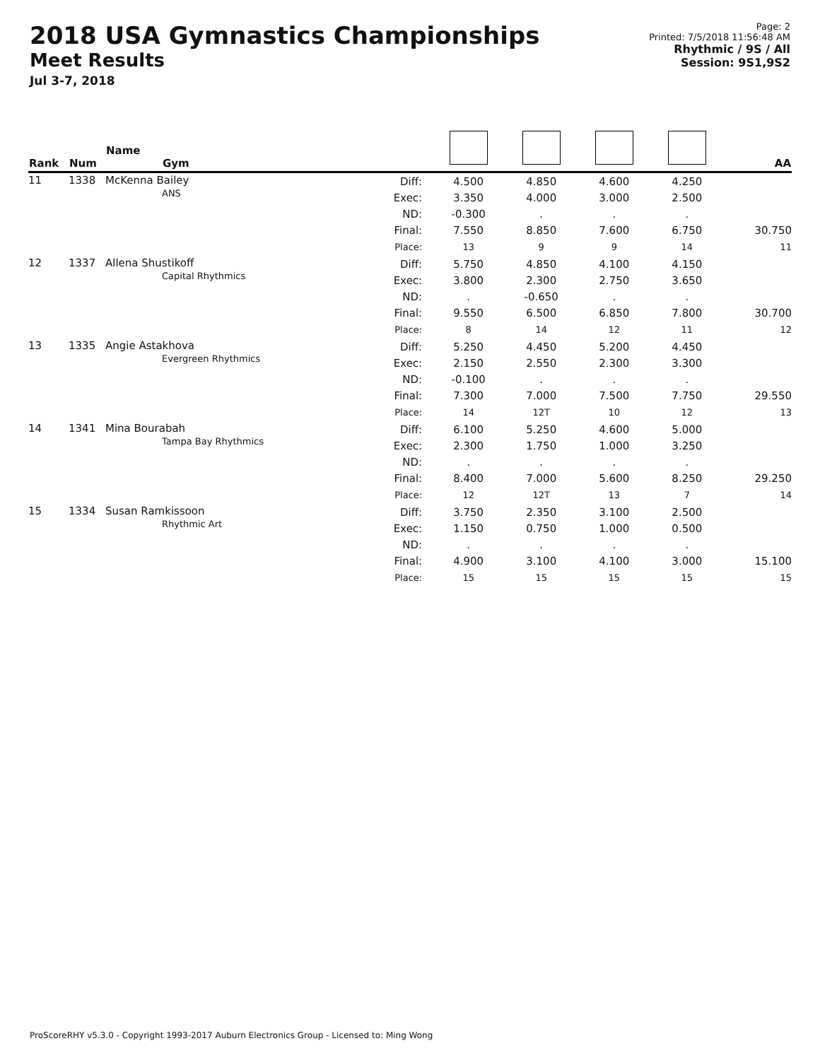2018 USA Gymnastics Championships
Meet Results
Jul 3-7, 2018
Page: 2
Printed: 7/5/2018 11:56:48 AM
Rhythmic / 9S / All
Session: 9S1,9S2
| Rank | Num | Name Gym | | | | | | AA |
| --- | --- | --- | --- | --- | --- | --- | --- | --- |
| 11 | 1338 | McKenna Bailey ANS | Diff: Exec: ND: Final: Place: | 4.500 3.350 -0.300 7.550 13 | 4.850 4.000 . 8.850 9 | 4.600 3.000 . 7.600 9 | 4.250 2.500 . 6.750 14 | 30.750 11 |
| 12 | 1337 | Allena Shustikoff Capital Rhythmics | Diff: Exec: ND: Final: Place: | 5.750 3.800 . 9.550 8 | 4.850 2.300 -0.650 6.500 14 | 4.100 2.750 . 6.850 12 | 4.150 3.650 . 7.800 11 | 30.700 12 |
| 13 | 1335 | Angie Astakhova Evergreen Rhythmics | Diff: Exec: ND: Final: Place: | 5.250 2.150 -0.100 7.300 14 | 4.450 2.550 . 7.000 12T | 5.200 2.300 . 7.500 10 | 4.450 3.300 . 7.750 12 | 29.550 13 |
| 14 | 1341 | Mina Bourabah Tampa Bay Rhythmics | Diff: Exec: ND: Final: Place: | 6.100 2.300 . 8.400 12 | 5.250 1.750 . 7.000 12T | 4.600 1.000 . 5.600 13 | 5.000 3.250 . 8.250 7 | 29.250 14 |
| 15 | 1334 | Susan Ramkissoon Rhythmic Art | Diff: Exec: ND: Final: Place: | 3.750 1.150 . 4.900 15 | 2.350 0.750 . 3.100 15 | 3.100 1.000 . 4.100 15 | 2.500 0.500 . 3.000 15 | 15.100 15 |
ProScoreRHY v5.3.0 - Copyright 1993-2017 Auburn Electronics Group - Licensed to: Ming Wong